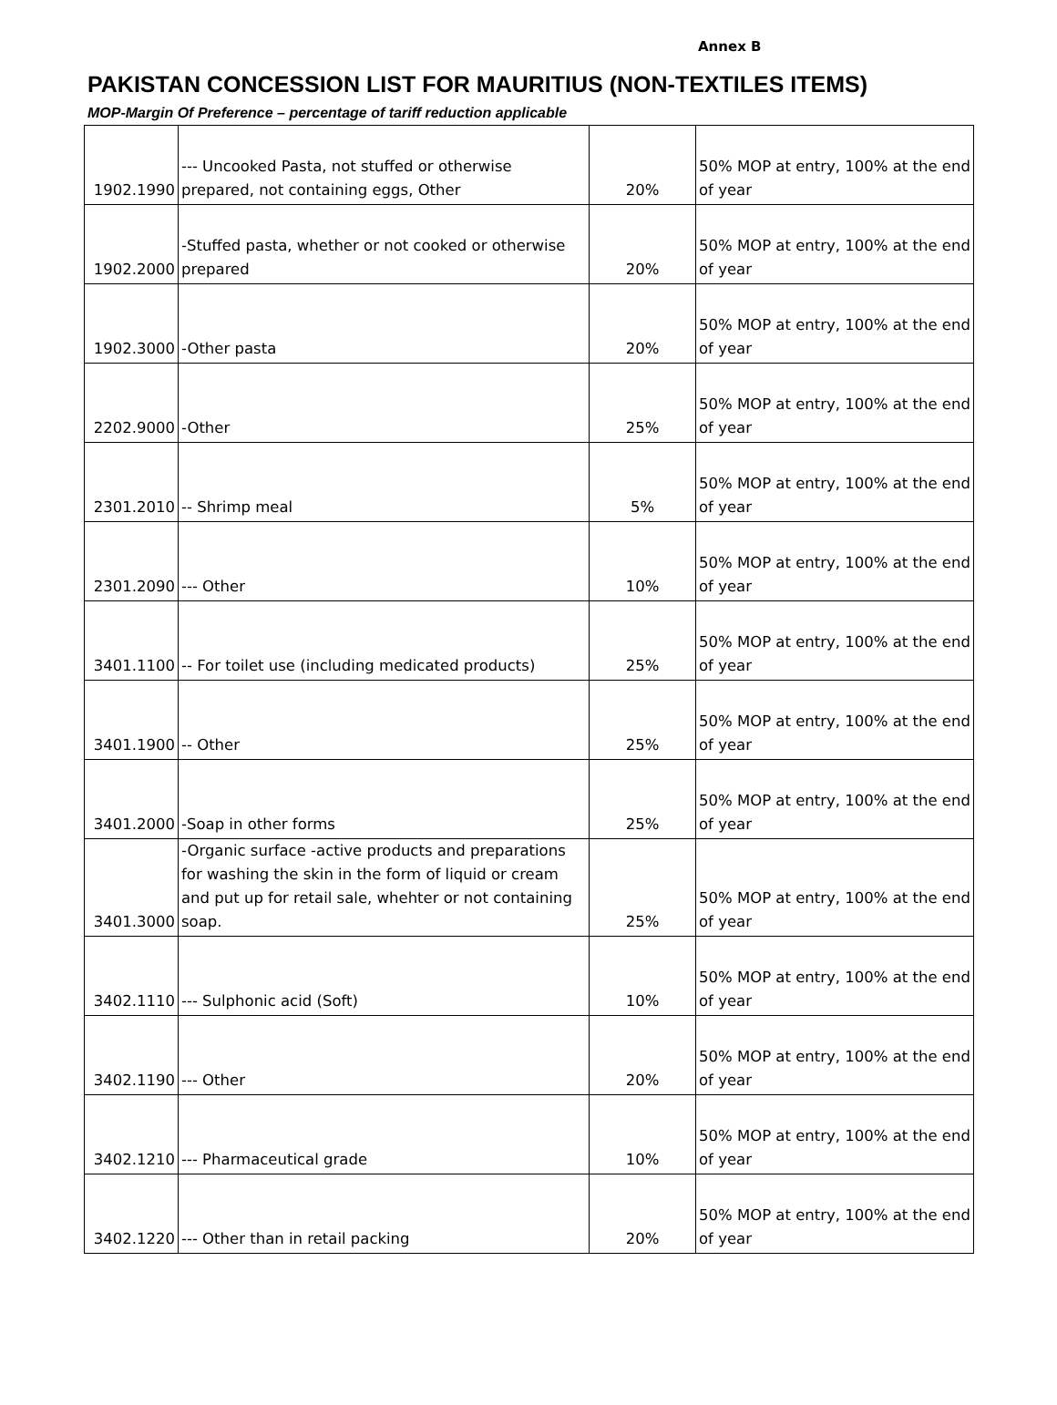Annex B
PAKISTAN CONCESSION LIST FOR MAURITIUS (NON-TEXTILES ITEMS)
MOP-Margin Of Preference – percentage of tariff reduction applicable
| 1902.1990 | --- Uncooked Pasta, not stuffed or otherwise prepared, not containing eggs, Other | 20% | 50% MOP at entry, 100% at the end of year |
| 1902.2000 | -Stuffed pasta, whether or not cooked or otherwise prepared | 20% | 50% MOP at entry, 100% at the end of year |
| 1902.3000 | -Other pasta | 20% | 50% MOP at entry, 100% at the end of year |
| 2202.9000 | -Other | 25% | 50% MOP at entry, 100% at the end of year |
| 2301.2010 | -- Shrimp meal | 5% | 50% MOP at entry, 100% at the end of year |
| 2301.2090 | --- Other | 10% | 50% MOP at entry, 100% at the end of year |
| 3401.1100 | -- For toilet use (including medicated products) | 25% | 50% MOP at entry, 100% at the end of year |
| 3401.1900 | -- Other | 25% | 50% MOP at entry, 100% at the end of year |
| 3401.2000 | -Soap in other forms | 25% | 50% MOP at entry, 100% at the end of year |
| 3401.3000 | -Organic surface -active products and preparations for washing the skin in the form of liquid or cream and put up for retail sale, whehter or not containing soap. | 25% | 50% MOP at entry, 100% at the end of year |
| 3402.1110 | --- Sulphonic acid (Soft) | 10% | 50% MOP at entry, 100% at the end of year |
| 3402.1190 | --- Other | 20% | 50% MOP at entry, 100% at the end of year |
| 3402.1210 | --- Pharmaceutical grade | 10% | 50% MOP at entry, 100% at the end of year |
| 3402.1220 | --- Other than in retail packing | 20% | 50% MOP at entry, 100% at the end of year |